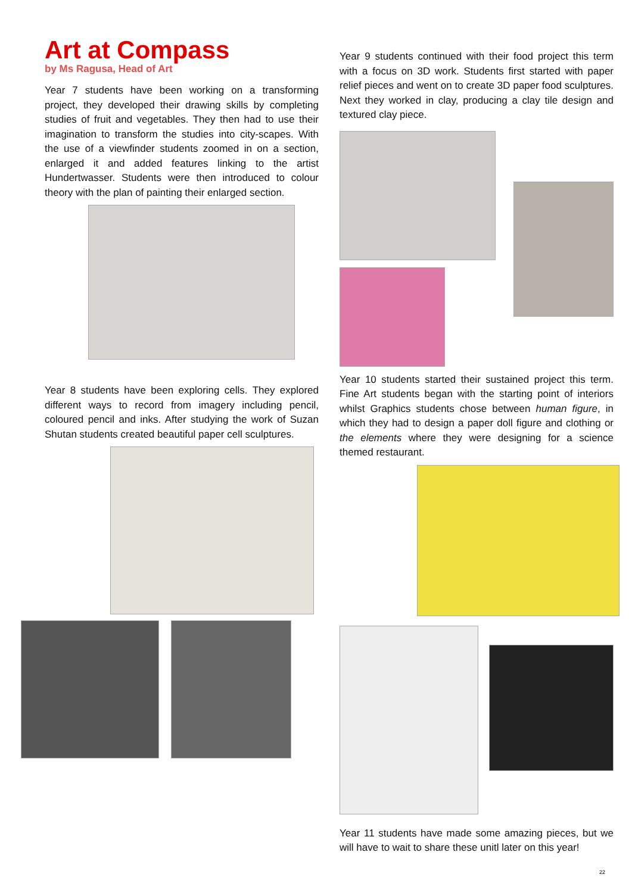Art at Compass
by Ms Ragusa, Head of Art
Year 7 students have been working on a transforming project, they developed their drawing skills by completing studies of fruit and vegetables. They then had to use their imagination to transform the studies into city-scapes. With the use of a viewfinder students zoomed in on a section, enlarged it and added features linking to the artist Hundertwasser. Students were then introduced to colour theory with the plan of painting their enlarged section.
Year 8 students have been exploring cells. They explored different ways to record from imagery including pencil, coloured pencil and inks. After studying the work of Suzan Shutan students created beautiful paper cell sculptures.
Year 9 students continued with their food project this term with a focus on 3D work. Students first started with paper relief pieces and went on to create 3D paper food sculptures. Next they worked in clay, producing a clay tile design and textured clay piece.
Year 10 students started their sustained project this term. Fine Art students began with the starting point of interiors whilst Graphics students chose between human figure, in which they had to design a paper doll figure and clothing or the elements where they were designing for a science themed restaurant.
Year 11 students have made some amazing pieces, but we will have to wait to share these unitl later on this year!
22